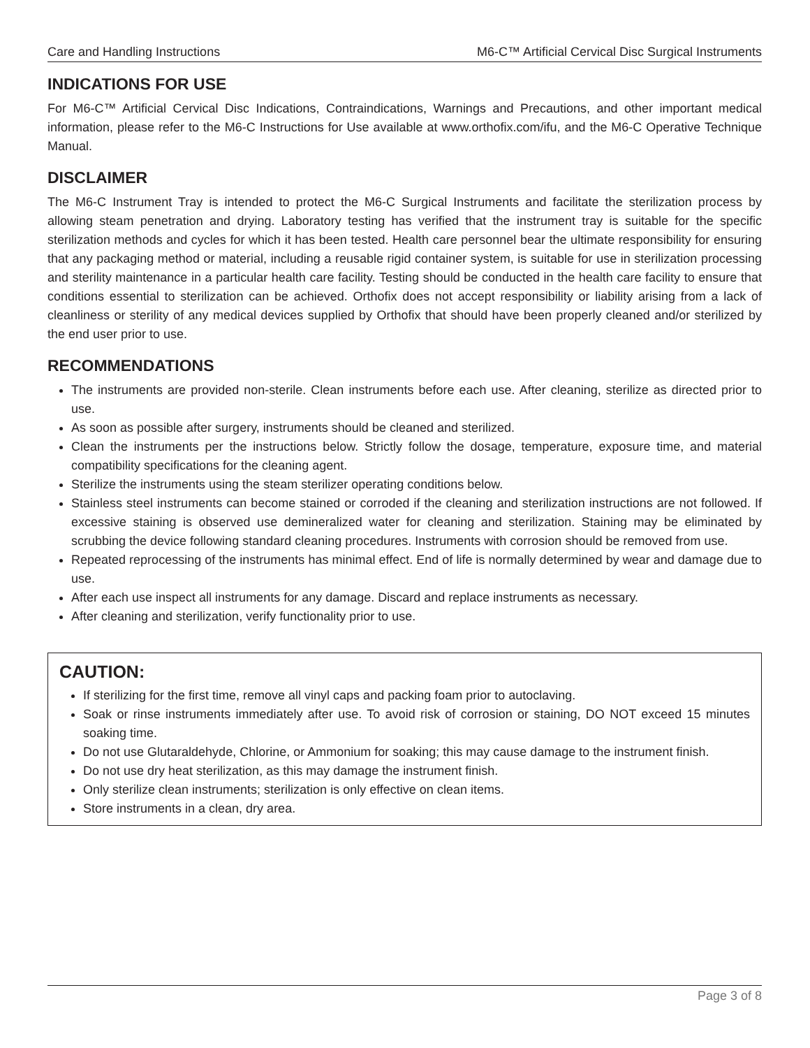Care and Handling Instructions M6-C™ Artificial Cervical Disc Surgical Instruments
INDICATIONS FOR USE
For M6-C™ Artificial Cervical Disc Indications, Contraindications, Warnings and Precautions, and other important medical information, please refer to the M6-C Instructions for Use available at www.orthofix.com/ifu, and the M6-C Operative Technique Manual.
DISCLAIMER
The M6-C Instrument Tray is intended to protect the M6-C Surgical Instruments and facilitate the sterilization process by allowing steam penetration and drying. Laboratory testing has verified that the instrument tray is suitable for the specific sterilization methods and cycles for which it has been tested. Health care personnel bear the ultimate responsibility for ensuring that any packaging method or material, including a reusable rigid container system, is suitable for use in sterilization processing and sterility maintenance in a particular health care facility. Testing should be conducted in the health care facility to ensure that conditions essential to sterilization can be achieved. Orthofix does not accept responsibility or liability arising from a lack of cleanliness or sterility of any medical devices supplied by Orthofix that should have been properly cleaned and/or sterilized by the end user prior to use.
RECOMMENDATIONS
The instruments are provided non-sterile. Clean instruments before each use. After cleaning, sterilize as directed prior to use.
As soon as possible after surgery, instruments should be cleaned and sterilized.
Clean the instruments per the instructions below. Strictly follow the dosage, temperature, exposure time, and material compatibility specifications for the cleaning agent.
Sterilize the instruments using the steam sterilizer operating conditions below.
Stainless steel instruments can become stained or corroded if the cleaning and sterilization instructions are not followed. If excessive staining is observed use demineralized water for cleaning and sterilization. Staining may be eliminated by scrubbing the device following standard cleaning procedures. Instruments with corrosion should be removed from use.
Repeated reprocessing of the instruments has minimal effect. End of life is normally determined by wear and damage due to use.
After each use inspect all instruments for any damage. Discard and replace instruments as necessary.
After cleaning and sterilization, verify functionality prior to use.
CAUTION:
If sterilizing for the first time, remove all vinyl caps and packing foam prior to autoclaving.
Soak or rinse instruments immediately after use. To avoid risk of corrosion or staining, DO NOT exceed 15 minutes soaking time.
Do not use Glutaraldehyde, Chlorine, or Ammonium for soaking; this may cause damage to the instrument finish.
Do not use dry heat sterilization, as this may damage the instrument finish.
Only sterilize clean instruments; sterilization is only effective on clean items.
Store instruments in a clean, dry area.
Page 3 of 8